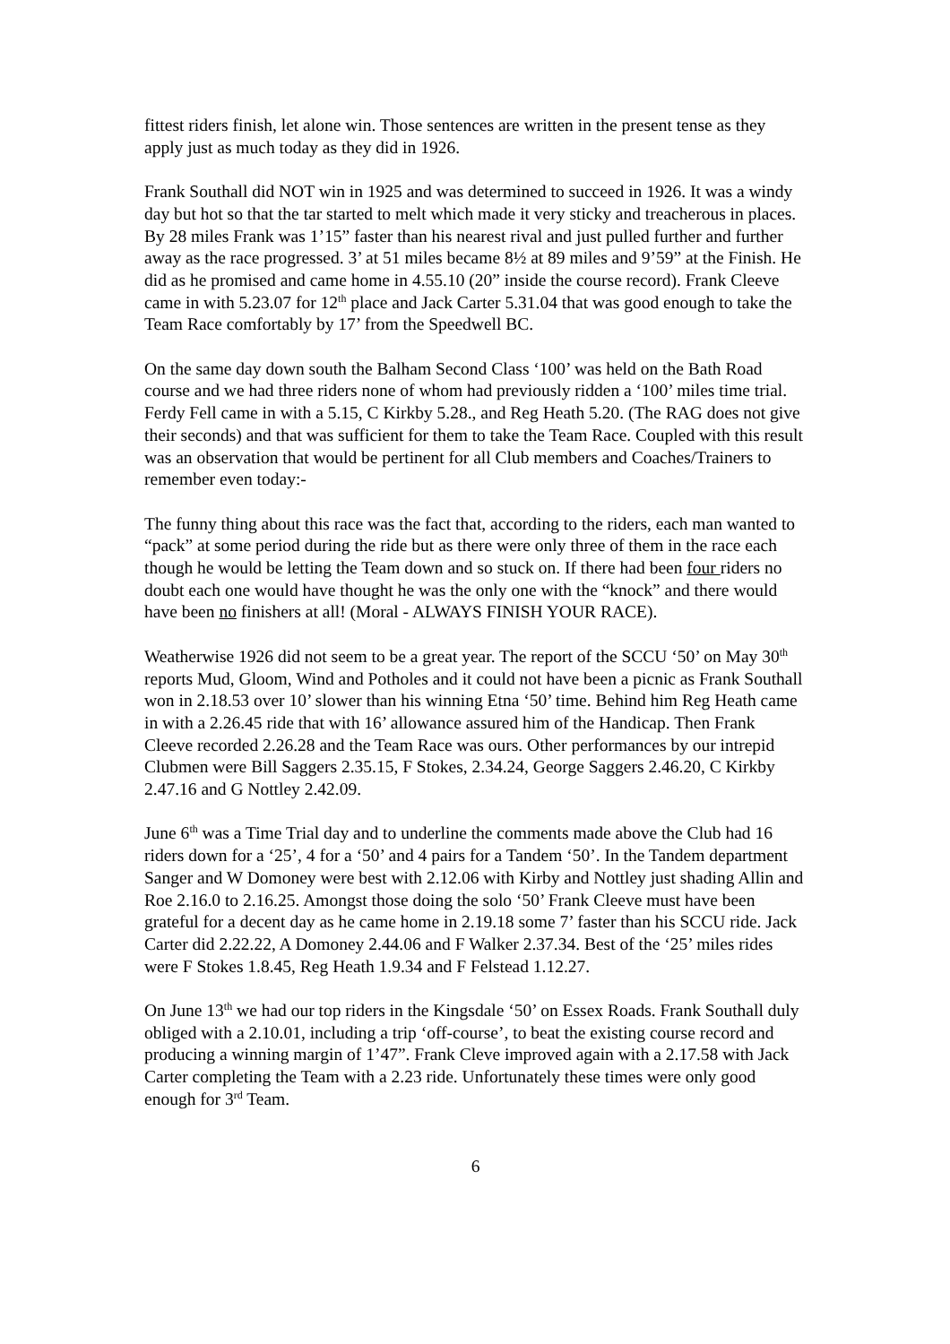fittest riders finish, let alone win. Those sentences are written in the present tense as they apply just as much today as they did in 1926.
Frank Southall did NOT win in 1925 and was determined to succeed in 1926. It was a windy day but hot so that the tar started to melt which made it very sticky and treacherous in places. By 28 miles Frank was 1’15” faster than his nearest rival and just pulled further and further away as the race progressed. 3’ at 51 miles became 8½ at 89 miles and 9’59” at the Finish. He did as he promised and came home in 4.55.10 (20” inside the course record). Frank Cleeve came in with 5.23.07 for 12<sup>th</sup> place and Jack Carter 5.31.04 that was good enough to take the Team Race comfortably by 17’ from the Speedwell BC.
On the same day down south the Balham Second Class ‘100’ was held on the Bath Road course and we had three riders none of whom had previously ridden a ‘100’ miles time trial. Ferdy Fell came in with a 5.15, C Kirkby 5.28., and Reg Heath 5.20. (The RAG does not give their seconds) and that was sufficient for them to take the Team Race. Coupled with this result was an observation that would be pertinent for all Club members and Coaches/Trainers to remember even today:-
The funny thing about this race was the fact that, according to the riders, each man wanted to “pack” at some period during the ride but as there were only three of them in the race each though he would be letting the Team down and so stuck on. If there had been four riders no doubt each one would have thought he was the only one with the “knock” and there would have been no finishers at all! (Moral - ALWAYS FINISH YOUR RACE).
Weatherwise 1926 did not seem to be a great year. The report of the SCCU ‘50’ on May 30<sup>th</sup> reports Mud, Gloom, Wind and Potholes and it could not have been a picnic as Frank Southall won in 2.18.53 over 10’ slower than his winning Etna ‘50’ time. Behind him Reg Heath came in with a 2.26.45 ride that with 16’ allowance assured him of the Handicap. Then Frank Cleeve recorded 2.26.28 and the Team Race was ours. Other performances by our intrepid Clubmen were Bill Saggers 2.35.15, F Stokes, 2.34.24, George Saggers 2.46.20, C Kirkby 2.47.16 and G Nottley 2.42.09.
June 6<sup>th</sup> was a Time Trial day and to underline the comments made above the Club had 16 riders down for a ‘25’, 4 for a ‘50’ and 4 pairs for a Tandem ‘50’. In the Tandem department Sanger and W Domoney were best with 2.12.06 with Kirby and Nottley just shading Allin and Roe 2.16.0 to 2.16.25. Amongst those doing the solo ‘50’ Frank Cleeve must have been grateful for a decent day as he came home in 2.19.18 some 7’ faster than his SCCU ride. Jack Carter did 2.22.22, A Domoney 2.44.06 and F Walker 2.37.34. Best of the ‘25’ miles rides were F Stokes 1.8.45, Reg Heath 1.9.34 and F Felstead 1.12.27.
On June 13<sup>th</sup> we had our top riders in the Kingsdale ‘50’ on Essex Roads. Frank Southall duly obliged with a 2.10.01, including a trip ‘off-course’, to beat the existing course record and producing a winning margin of 1’47”. Frank Cleve improved again with a 2.17.58 with Jack Carter completing the Team with a 2.23 ride. Unfortunately these times were only good enough for 3<sup>rd</sup> Team.
6